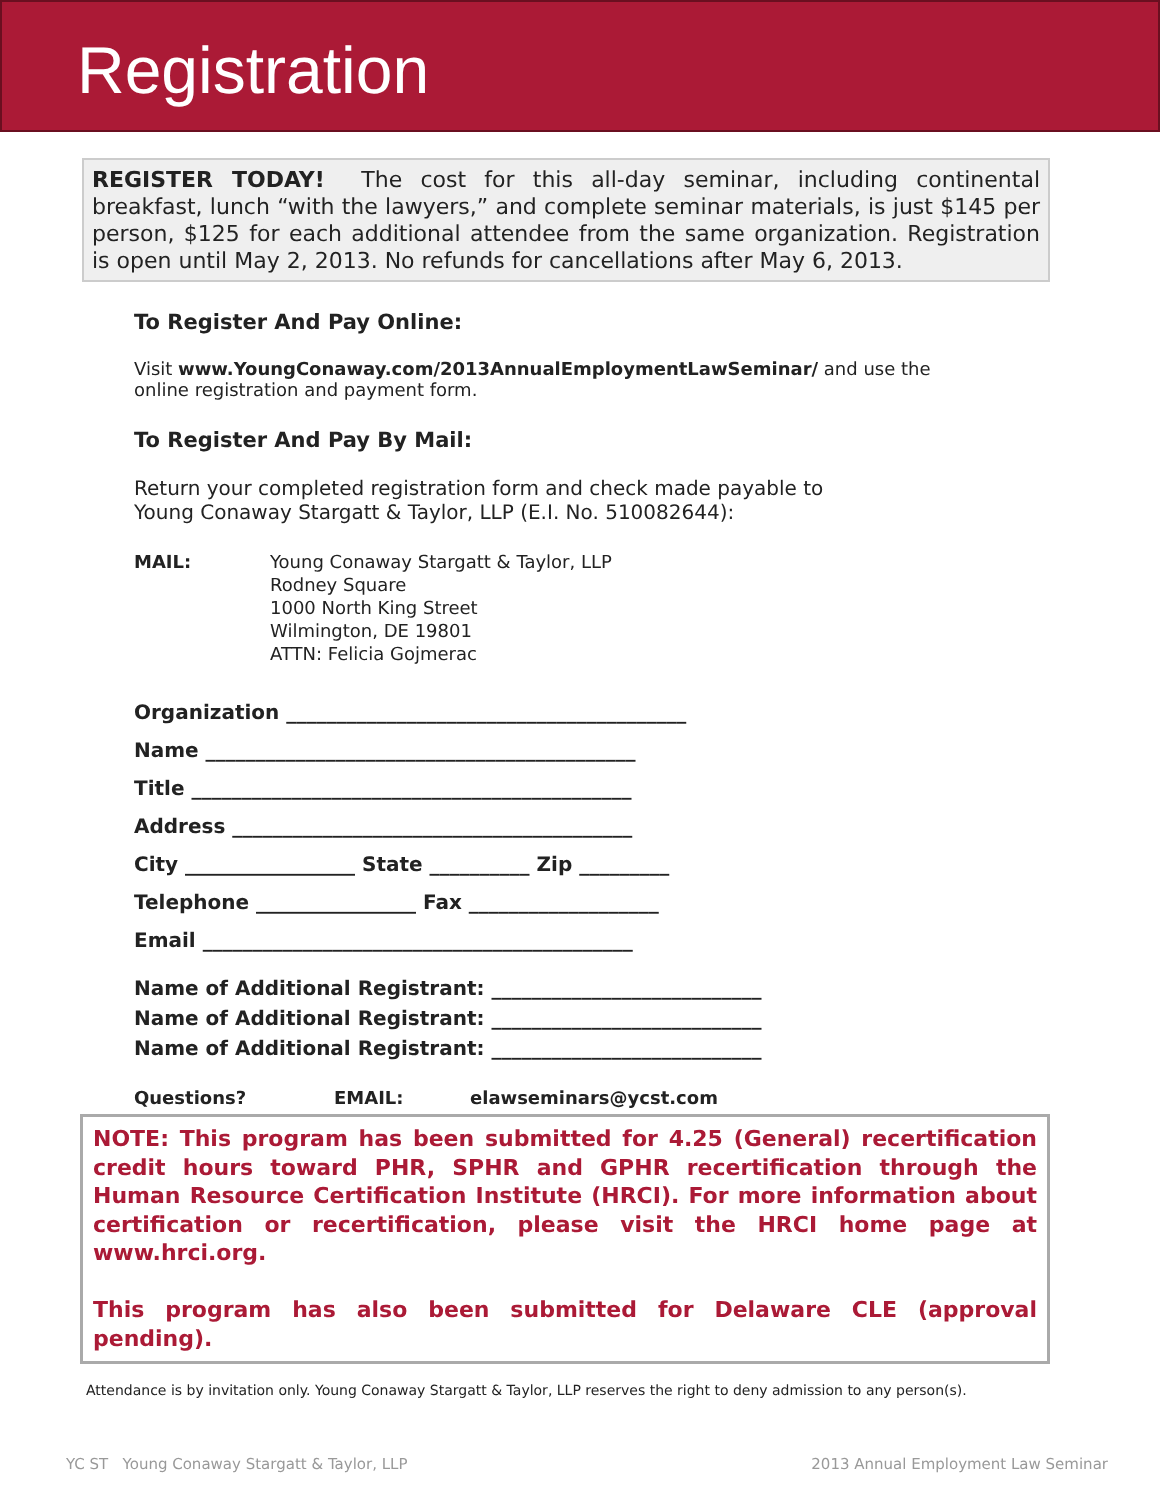Registration
REGISTER TODAY! The cost for this all-day seminar, including continental breakfast, lunch “with the lawyers,” and complete seminar materials, is just $145 per person, $125 for each additional attendee from the same organization. Registration is open until May 2, 2013. No refunds for cancellations after May 6, 2013.
To Register And Pay Online:
Visit www.YoungConaway.com/2013AnnualEmploymentLawSeminar/ and use the
online registration and payment form.
To Register And Pay By Mail:
Return your completed registration form and check made payable to
Young Conaway Stargatt & Taylor, LLP (E.I. No. 510082644):
MAIL: Young Conaway Stargatt & Taylor, LLP
Rodney Square
1000 North King Street
Wilmington, DE 19801
ATTN: Felicia Gojmerac
Organization ________________________________________
Name ___________________________________________
Title ____________________________________________
Address ________________________________________
City _________________ State __________ Zip _________
Telephone ________________ Fax ___________________
Email ___________________________________________
Name of Additional Registrant: ___________________________
Name of Additional Registrant: ___________________________
Name of Additional Registrant: ___________________________
Questions? EMAIL: elawseminars@ycst.com
NOTE: This program has been submitted for 4.25 (General) recertification credit hours toward PHR, SPHR and GPHR recertification through the Human Resource Certification Institute (HRCI). For more information about certification or recertification, please visit the HRCI home page at www.hrci.org.
This program has also been submitted for Delaware CLE (approval pending).
Attendance is by invitation only. Young Conaway Stargatt & Taylor, LLP reserves the right to deny admission to any person(s).
YC ST Young Conaway Stargatt & Taylor, LLP 2013 Annual Employment Law Seminar